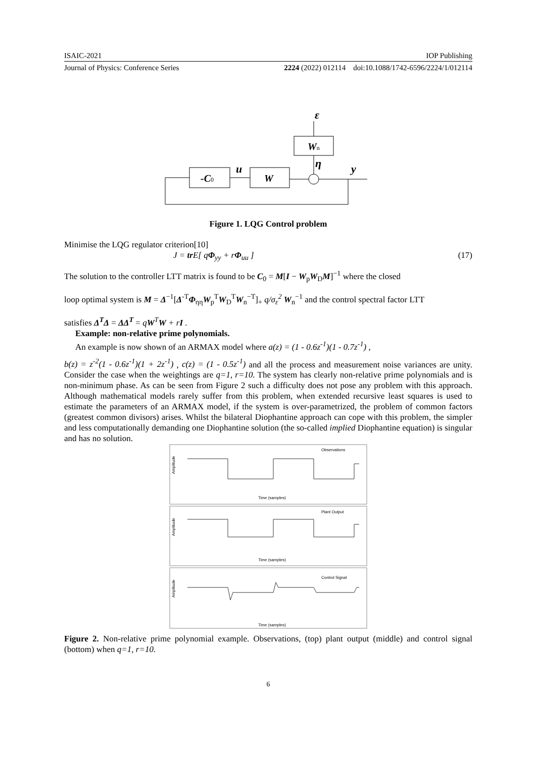ISAIC-2021 IOP Publishing
Journal of Physics: Conference Series 2224 (2022) 012114 doi:10.1088/1742-6596/2224/1/012114
ε
Wn
η
-C0
u
W
y
Figure 1. LQG Control problem
Minimise the LQG regulator criterion[10]
J = tr E[ qΦ<sub>yy</sub> + rΦ<sub>uu</sub> ] (17)
The solution to the controller LTT matrix is found to be C<sub>0</sub> = M[I − W<sub>p</sub>W<sub>D</sub>M]<sup>−1</sup> where the closed
loop optimal system is M = Δ<sup>−1</sup>[Δ<sup>-T</sup>Φ<sub>ηη</sub>W<sub>p</sub><sup>T</sup>W<sub>D</sub><sup>T</sup>W<sub>n</sub><sup>−T</sup>]<sub>+</sub> q/σ<sub>ε</sub><sup>2</sup> W<sub>n</sub><sup>−1</sup> and the control spectral factor LTT
satisfies Δ<sup>T</sup>Δ = ΔΔ<sup>T</sup> = qW<sup>T</sup>W + rI .
Example: non-relative prime polynomials.
An example is now shown of an ARMAX model where a(z) = (1 - 0.6z<sup>-1</sup>)(1 - 0.7z<sup>-1</sup>) ,
b(z) = z<sup>-2</sup>(1 - 0.6z<sup>-1</sup>)(1 + 2z<sup>-1</sup>) , c(z) = (1 - 0.5z<sup>-1</sup>) and all the process and measurement noise variances are unity. Consider the case when the weightings are q=1, r=10. The system has clearly non-relative prime polynomials and is non-minimum phase. As can be seen from Figure 2 such a difficulty does not pose any problem with this approach. Although mathematical models rarely suffer from this problem, when extended recursive least squares is used to estimate the parameters of an ARMAX model, if the system is over-parametrized, the problem of common factors (greatest common divisors) arises. Whilst the bilateral Diophantine approach can cope with this problem, the simpler and less computationally demanding one Diophantine solution (the so-called implied Diophantine equation) is singular and has no solution.
Observations
Plant Output
Control Signal
Time (samples)
Time (samples)
Time (samples)
Amplitude
Amplitude
Amplitude
Figure 2. Non-relative prime polynomial example. Observations, (top) plant output (middle) and control signal (bottom) when q=1, r=10.
6